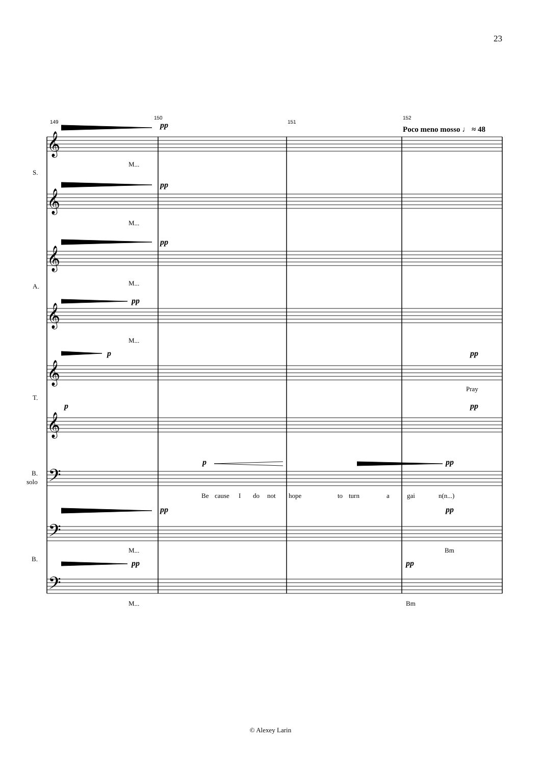23
149
150
151
152
Poco meno mosso ♩ ≈ 48
S.
A.
T.
B.
solo
B.
pp
pp
pp
pp
p
pp
p
pp
p
pp
pp
pp
pp
pp
M...
M...
M...
M...
Pray
Be
cause
I
do
not
hope
to
turn
a
gai
n(n...)
M...
Bm
M...
Bm
𝄞
𝄞
𝄞
𝄞
𝄞
𝄞
𝄢
𝄢
𝄢
© Alexey Larin